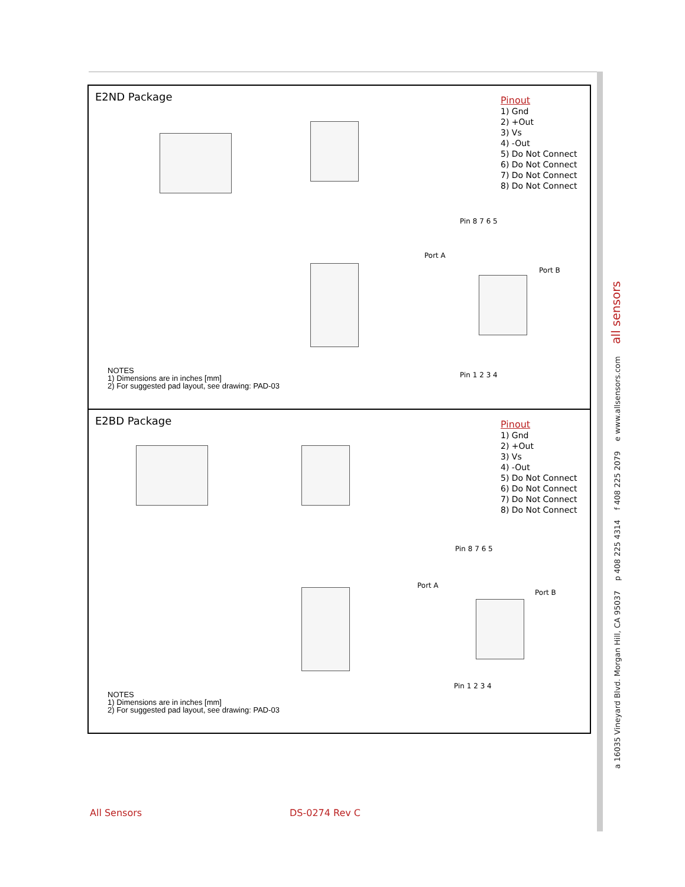E2ND Package
Pin 8 7 6 5
Port A
Port B
Pin 1 2 3 4
Pinout
1) Gnd
2) +Out
3) Vs
4) -Out
5) Do Not Connect
6) Do Not Connect
7) Do Not Connect
8) Do Not Connect
NOTES
1) Dimensions are in inches [mm]
2) For suggested pad layout, see drawing: PAD-03
E2BD Package
Pin 8 7 6 5
Port A
Port B
Pin 1 2 3 4
Pinout
1) Gnd
2) +Out
3) Vs
4) -Out
5) Do Not Connect
6) Do Not Connect
7) Do Not Connect
8) Do Not Connect
NOTES
1) Dimensions are in inches [mm]
2) For suggested pad layout, see drawing: PAD-03
a 16035 Vineyard Blvd. Morgan Hill, CA 95037 p 408 225 4314 f 408 225 2079 e www.allsensors.com all sensors
All Sensors DS-0274 Rev C